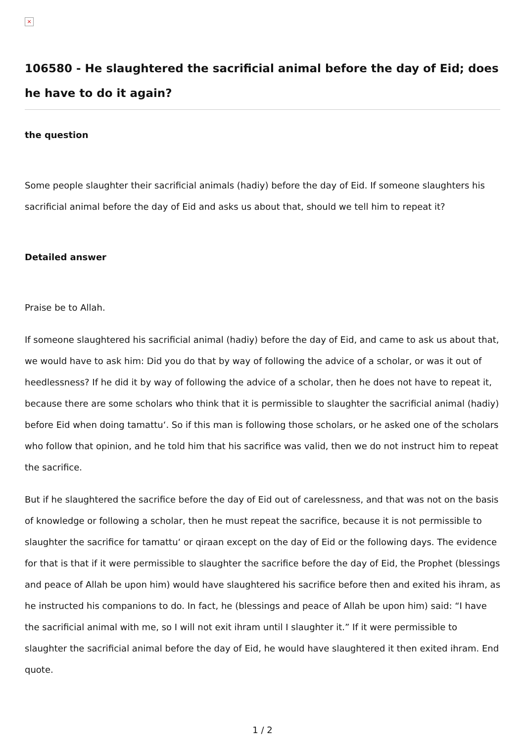×
106580 - He slaughtered the sacrificial animal before the day of Eid; does he have to do it again?
the question
Some people slaughter their sacrificial animals (hadiy) before the day of Eid. If someone slaughters his sacrificial animal before the day of Eid and asks us about that, should we tell him to repeat it?
Detailed answer
Praise be to Allah.
If someone slaughtered his sacrificial animal (hadiy) before the day of Eid, and came to ask us about that, we would have to ask him: Did you do that by way of following the advice of a scholar, or was it out of heedlessness? If he did it by way of following the advice of a scholar, then he does not have to repeat it, because there are some scholars who think that it is permissible to slaughter the sacrificial animal (hadiy) before Eid when doing tamattu‘. So if this man is following those scholars, or he asked one of the scholars who follow that opinion, and he told him that his sacrifice was valid, then we do not instruct him to repeat the sacrifice.
But if he slaughtered the sacrifice before the day of Eid out of carelessness, and that was not on the basis of knowledge or following a scholar, then he must repeat the sacrifice, because it is not permissible to slaughter the sacrifice for tamattu‘ or qiraan except on the day of Eid or the following days. The evidence for that is that if it were permissible to slaughter the sacrifice before the day of Eid, the Prophet (blessings and peace of Allah be upon him) would have slaughtered his sacrifice before then and exited his ihram, as he instructed his companions to do. In fact, he (blessings and peace of Allah be upon him) said: “I have the sacrificial animal with me, so I will not exit ihram until I slaughter it.” If it were permissible to slaughter the sacrificial animal before the day of Eid, he would have slaughtered it then exited ihram. End quote.
1 / 2